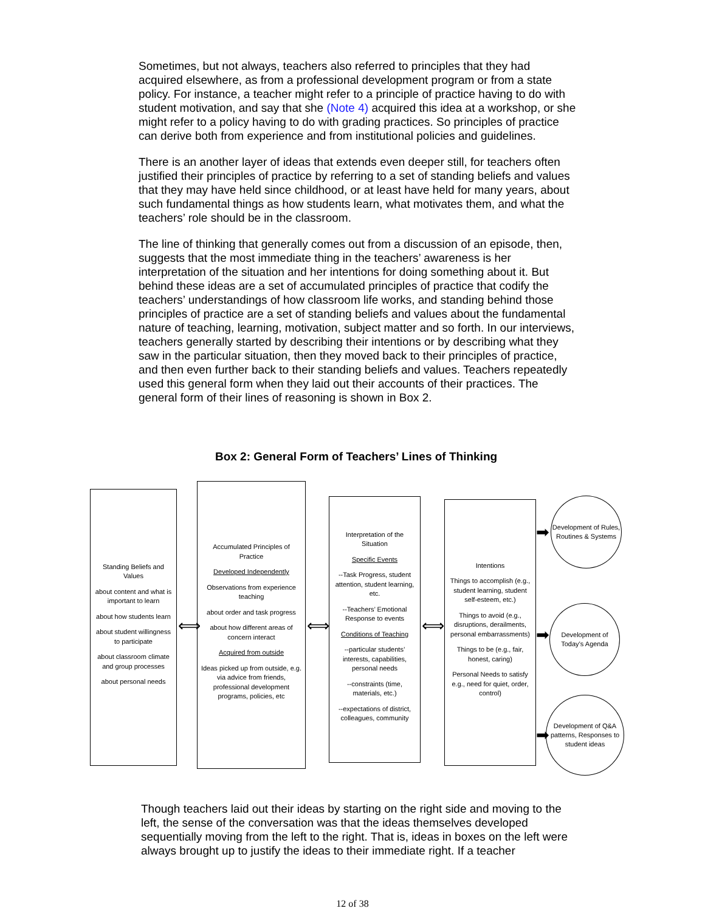Sometimes, but not always, teachers also referred to principles that they had acquired elsewhere, as from a professional development program or from a state policy. For instance, a teacher might refer to a principle of practice having to do with student motivation, and say that she (Note 4) acquired this idea at a workshop, or she might refer to a policy having to do with grading practices. So principles of practice can derive both from experience and from institutional policies and guidelines.
There is an another layer of ideas that extends even deeper still, for teachers often justified their principles of practice by referring to a set of standing beliefs and values that they may have held since childhood, or at least have held for many years, about such fundamental things as how students learn, what motivates them, and what the teachers’ role should be in the classroom.
The line of thinking that generally comes out from a discussion of an episode, then, suggests that the most immediate thing in the teachers’ awareness is her interpretation of the situation and her intentions for doing something about it. But behind these ideas are a set of accumulated principles of practice that codify the teachers’ understandings of how classroom life works, and standing behind those principles of practice are a set of standing beliefs and values about the fundamental nature of teaching, learning, motivation, subject matter and so forth. In our interviews, teachers generally started by describing their intentions or by describing what they saw in the particular situation, then they moved back to their principles of practice, and then even further back to their standing beliefs and values. Teachers repeatedly used this general form when they laid out their accounts of their practices. The general form of their lines of reasoning is shown in Box 2.
Box 2: General Form of Teachers’ Lines of Thinking
Standing Beliefs and Values
about content and what is important to learn
about how students learn
about student willingness to participate
about classroom climate and group processes
about personal needs
⟺
Accumulated Principles of Practice
Developed Independently
Observations from experience teaching
about order and task progress
about how different areas of concern interact
Acquired from outside
Ideas picked up from outside, e.g. via advice from friends, professional development programs, policies, etc
⟺
Interpretation of the Situation
Specific Events
--Task Progress, student attention, student learning, etc.
--Teachers’ Emotional Response to events
Conditions of Teaching
--particular students’ interests, capabilities, personal needs
--constraints (time, materials, etc.)
--expectations of district, colleagues, community
⟺
Intentions
Things to accomplish (e.g., student learning, student self-esteem, etc.)
Things to avoid (e.g., disruptions, derailments, personal embarrassments)
Things to be (e.g., fair, honest, caring)
Personal Needs to satisfy e.g., need for quiet, order, control)
➡
➡
➡
Development of Rules, Routines & Systems
Development of Today’s Agenda
Development of Q&A patterns, Responses to student ideas
Though teachers laid out their ideas by starting on the right side and moving to the left, the sense of the conversation was that the ideas themselves developed sequentially moving from the left to the right. That is, ideas in boxes on the left were always brought up to justify the ideas to their immediate right. If a teacher
12 of 38